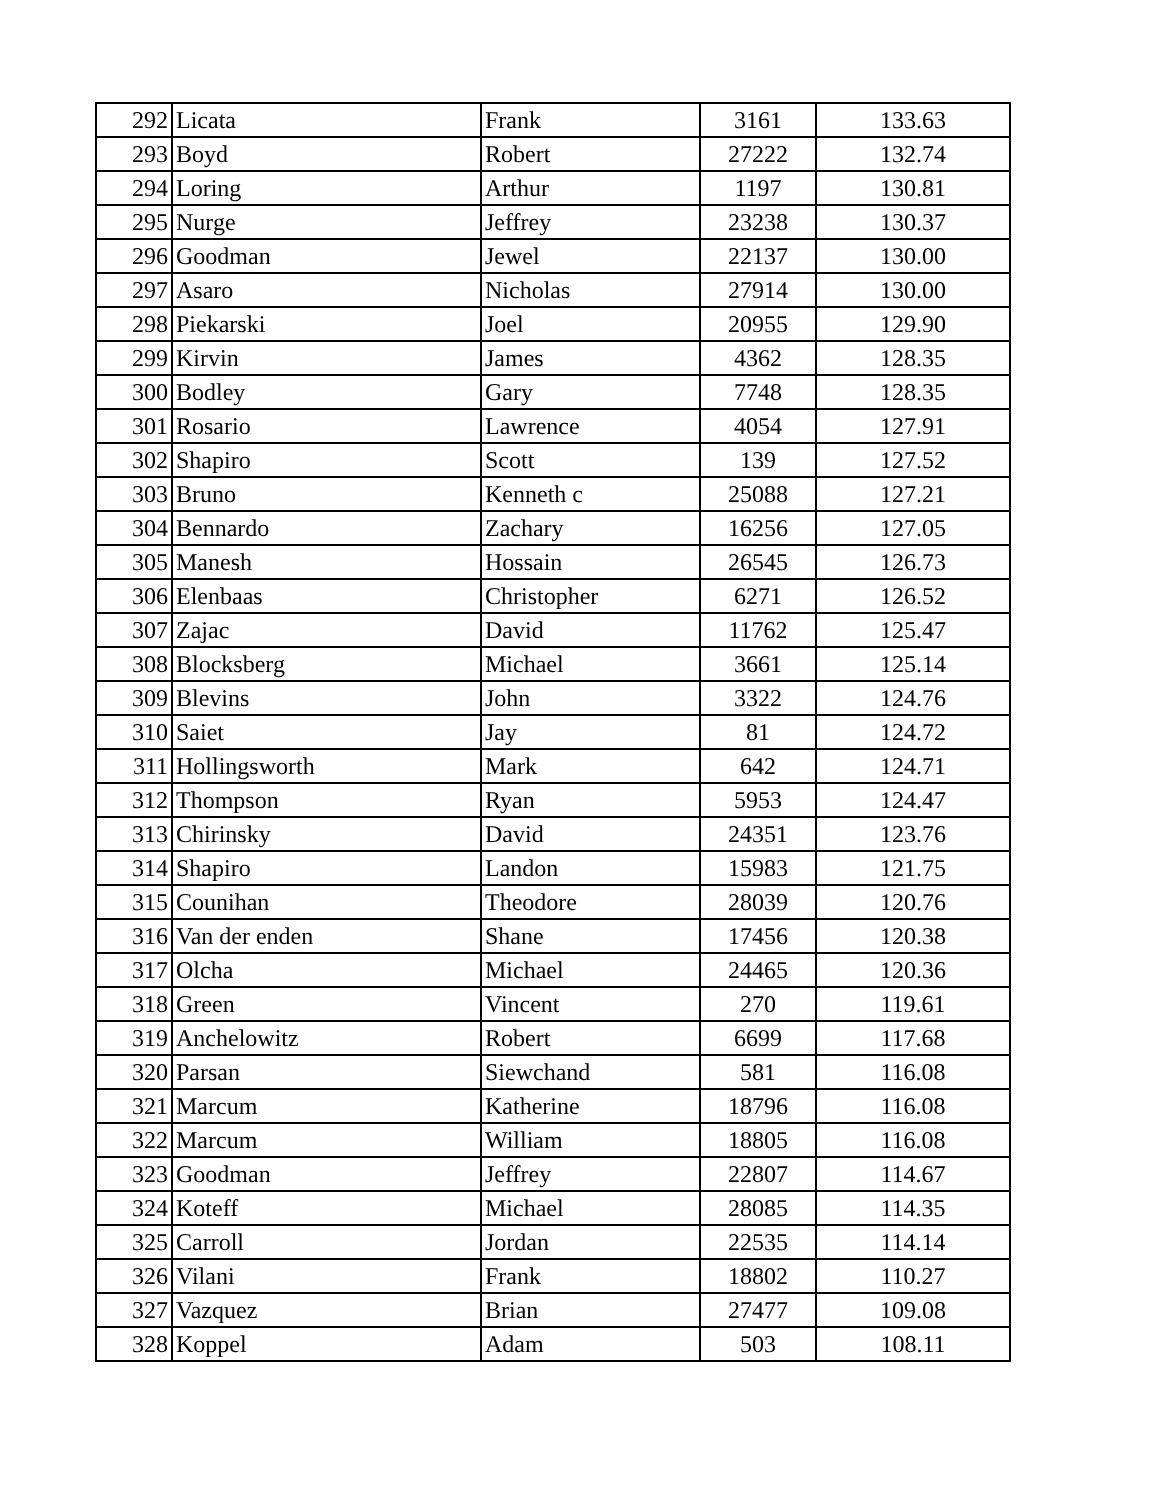| 292 | Licata | Frank | 3161 | 133.63 |
| 293 | Boyd | Robert | 27222 | 132.74 |
| 294 | Loring | Arthur | 1197 | 130.81 |
| 295 | Nurge | Jeffrey | 23238 | 130.37 |
| 296 | Goodman | Jewel | 22137 | 130.00 |
| 297 | Asaro | Nicholas | 27914 | 130.00 |
| 298 | Piekarski | Joel | 20955 | 129.90 |
| 299 | Kirvin | James | 4362 | 128.35 |
| 300 | Bodley | Gary | 7748 | 128.35 |
| 301 | Rosario | Lawrence | 4054 | 127.91 |
| 302 | Shapiro | Scott | 139 | 127.52 |
| 303 | Bruno | Kenneth c | 25088 | 127.21 |
| 304 | Bennardo | Zachary | 16256 | 127.05 |
| 305 | Manesh | Hossain | 26545 | 126.73 |
| 306 | Elenbaas | Christopher | 6271 | 126.52 |
| 307 | Zajac | David | 11762 | 125.47 |
| 308 | Blocksberg | Michael | 3661 | 125.14 |
| 309 | Blevins | John | 3322 | 124.76 |
| 310 | Saiet | Jay | 81 | 124.72 |
| 311 | Hollingsworth | Mark | 642 | 124.71 |
| 312 | Thompson | Ryan | 5953 | 124.47 |
| 313 | Chirinsky | David | 24351 | 123.76 |
| 314 | Shapiro | Landon | 15983 | 121.75 |
| 315 | Counihan | Theodore | 28039 | 120.76 |
| 316 | Van der enden | Shane | 17456 | 120.38 |
| 317 | Olcha | Michael | 24465 | 120.36 |
| 318 | Green | Vincent | 270 | 119.61 |
| 319 | Anchelowitz | Robert | 6699 | 117.68 |
| 320 | Parsan | Siewchand | 581 | 116.08 |
| 321 | Marcum | Katherine | 18796 | 116.08 |
| 322 | Marcum | William | 18805 | 116.08 |
| 323 | Goodman | Jeffrey | 22807 | 114.67 |
| 324 | Koteff | Michael | 28085 | 114.35 |
| 325 | Carroll | Jordan | 22535 | 114.14 |
| 326 | Vilani | Frank | 18802 | 110.27 |
| 327 | Vazquez | Brian | 27477 | 109.08 |
| 328 | Koppel | Adam | 503 | 108.11 |